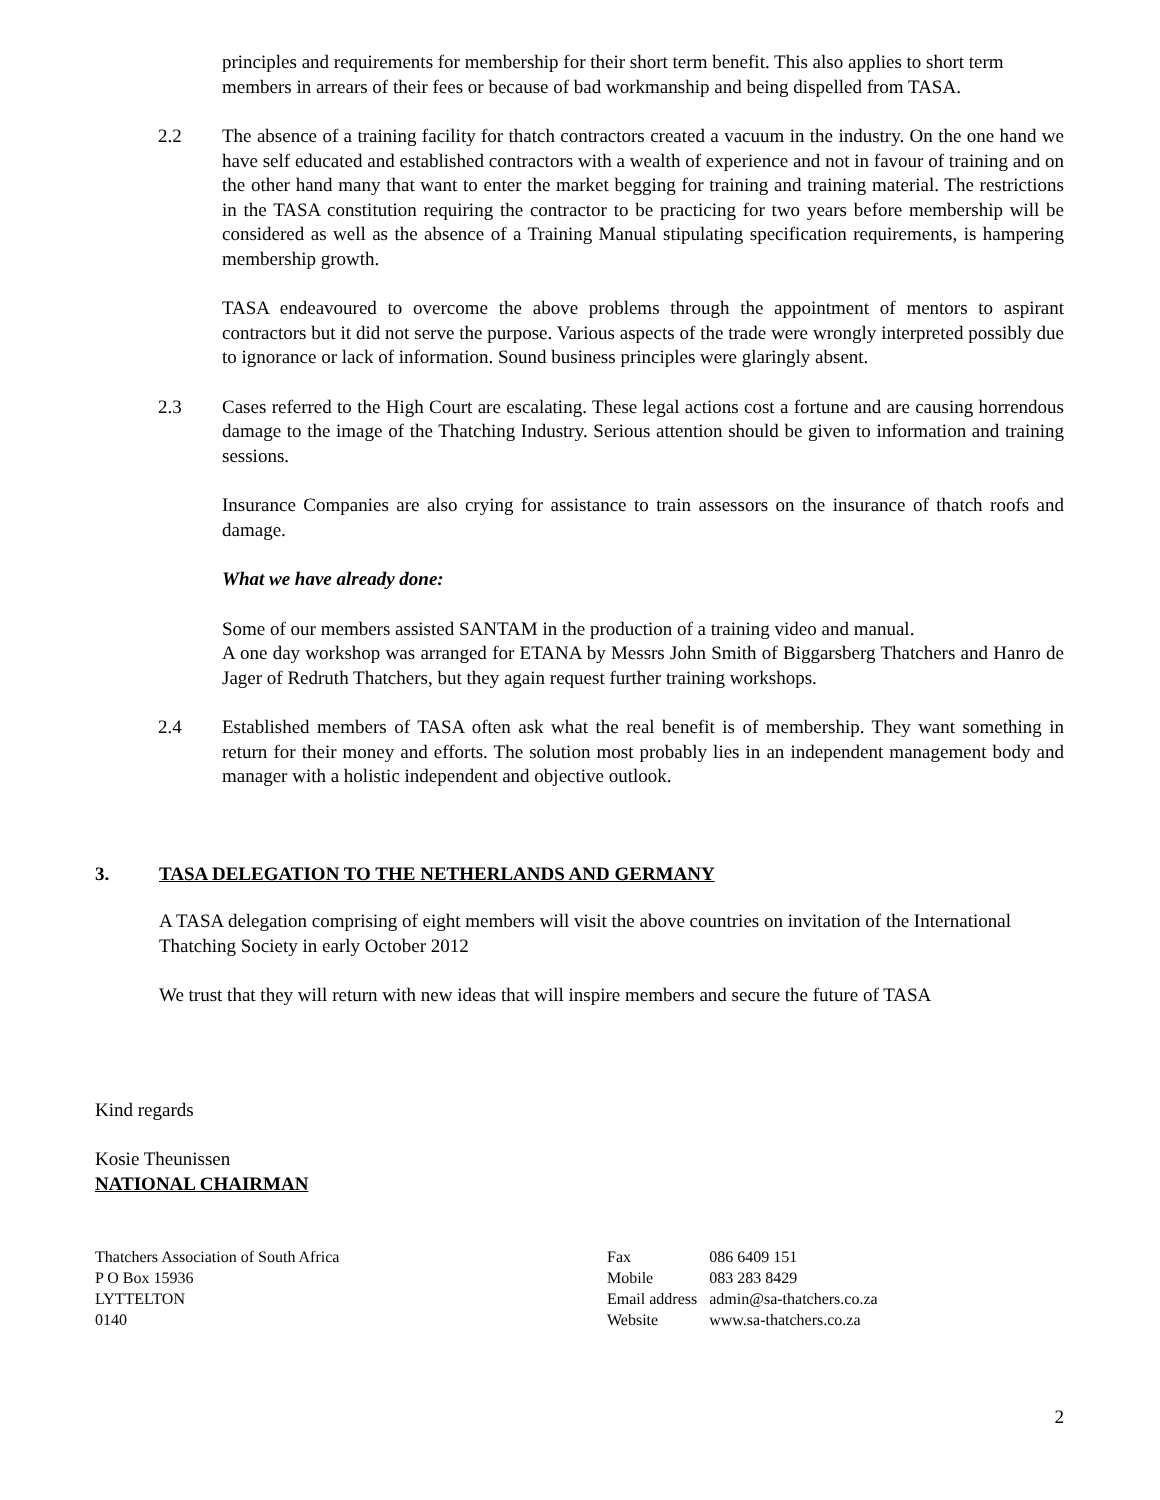principles and requirements for membership for their short term benefit. This also applies to short term members in arrears of their fees or because of bad workmanship and being dispelled from TASA.
2.2 The absence of a training facility for thatch contractors created a vacuum in the industry. On the one hand we have self educated and established contractors with a wealth of experience and not in favour of training and on the other hand many that want to enter the market begging for training and training material. The restrictions in the TASA constitution requiring the contractor to be practicing for two years before membership will be considered as well as the absence of a Training Manual stipulating specification requirements, is hampering membership growth.
TASA endeavoured to overcome the above problems through the appointment of mentors to aspirant contractors but it did not serve the purpose. Various aspects of the trade were wrongly interpreted possibly due to ignorance or lack of information. Sound business principles were glaringly absent.
2.3 Cases referred to the High Court are escalating. These legal actions cost a fortune and are causing horrendous damage to the image of the Thatching Industry. Serious attention should be given to information and training sessions.
Insurance Companies are also crying for assistance to train assessors on the insurance of thatch roofs and damage.
What we have already done:
Some of our members assisted SANTAM in the production of a training video and manual.
A one day workshop was arranged for ETANA by Messrs John Smith of Biggarsberg Thatchers and Hanro de Jager of Redruth Thatchers, but they again request further training workshops.
2.4 Established members of TASA often ask what the real benefit is of membership. They want something in return for their money and efforts. The solution most probably lies in an independent management body and manager with a holistic independent and objective outlook.
3. TASA DELEGATION TO THE NETHERLANDS AND GERMANY
A TASA delegation comprising of eight members will visit the above countries on invitation of the International Thatching Society in early October 2012
We trust that they will return with new ideas that will inspire members and secure the future of TASA
Kind regards
Kosie Theunissen
NATIONAL CHAIRMAN
Thatchers Association of South Africa
P O Box 15936
LYTTELTON
0140
| Fax | 086 6409 151 |
| Mobile | 083 283 8429 |
| Email address | admin@sa-thatchers.co.za |
| Website | www.sa-thatchers.co.za |
2